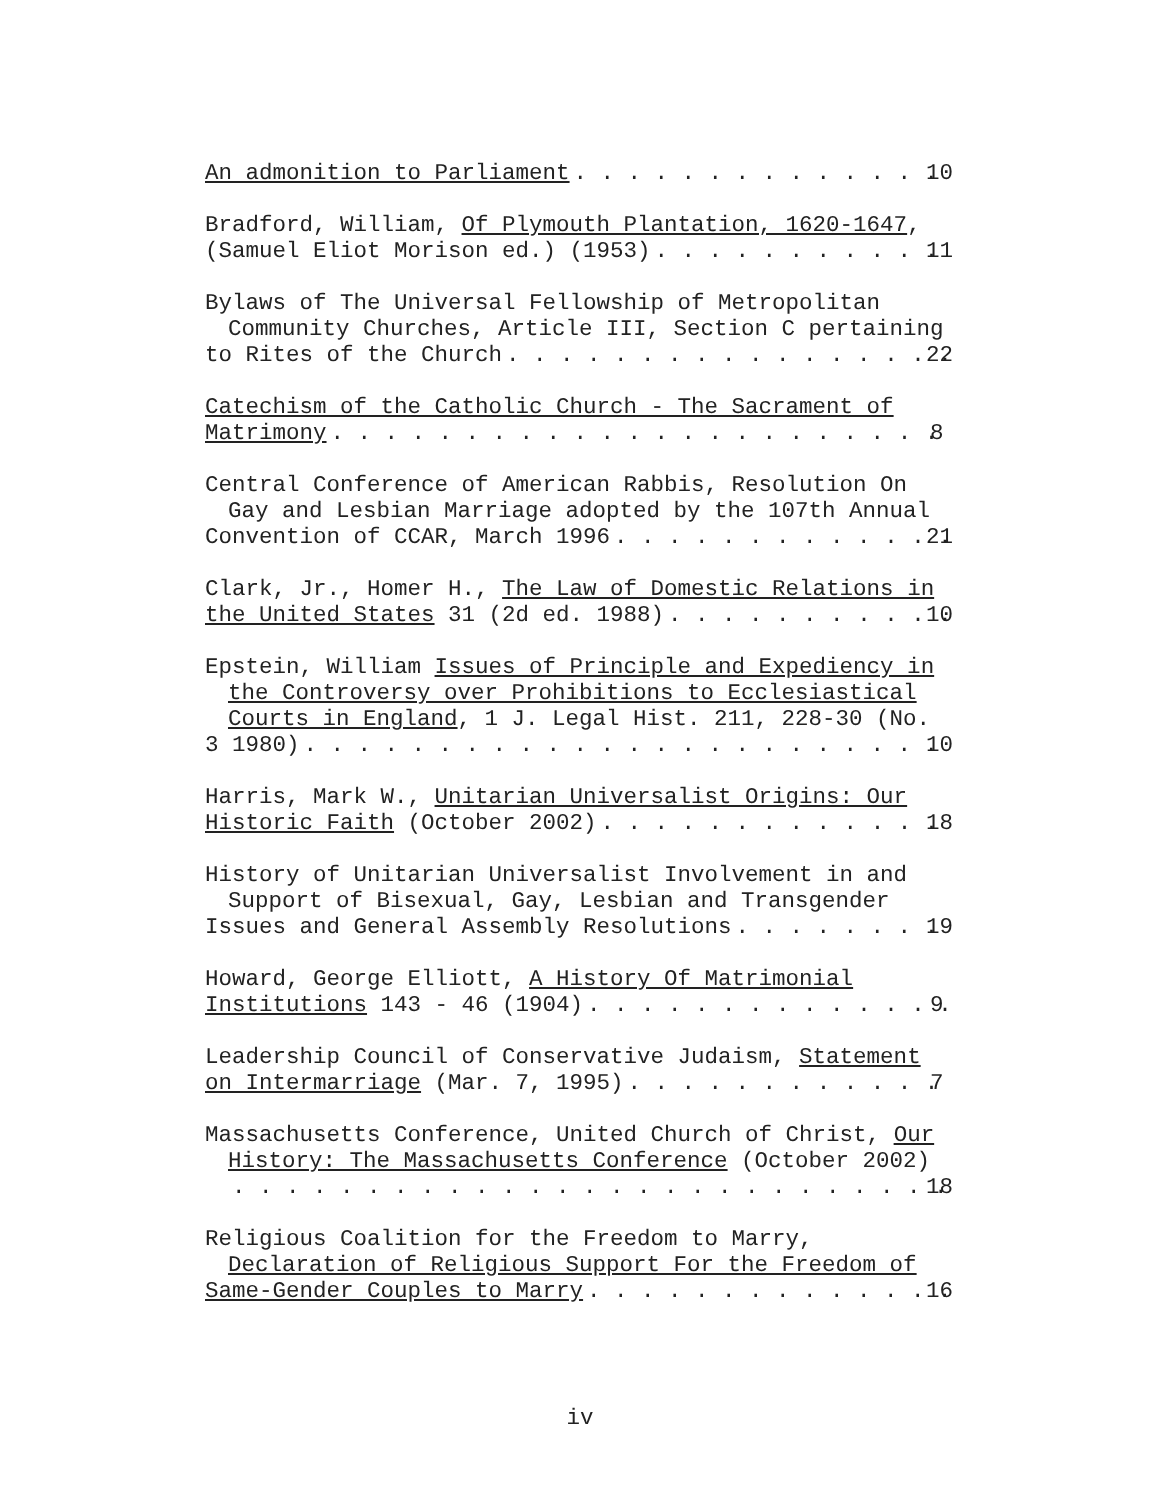An admonition to Parliament 10
Bradford, William, Of Plymouth Plantation, 1620-1647,
(Samuel Eliot Morison ed.) (1953) 11
Bylaws of The Universal Fellowship of Metropolitan Community Churches, Article III, Section C pertaining
to Rites of the Church 22
Catechism of the Catholic Church - The Sacrament of
Matrimony 8
Central Conference of American Rabbis, Resolution On Gay and Lesbian Marriage adopted by the 107th Annual
Convention of CCAR, March 1996 21
Clark, Jr., Homer H., The Law of Domestic Relations in
the United States 31 (2d ed. 1988) 10
Epstein, William Issues of Principle and Expediency in the Controversy over Prohibitions to Ecclesiastical Courts in England, 1 J. Legal Hist. 211, 228-30 (No.
3 1980) 10
Harris, Mark W., Unitarian Universalist Origins: Our
Historic Faith (October 2002) 18
History of Unitarian Universalist Involvement in and Support of Bisexual, Gay, Lesbian and Transgender
Issues and General Assembly Resolutions 19
Howard, George Elliott, A History Of Matrimonial
Institutions 143 - 46 (1904) 9
Leadership Council of Conservative Judaism, Statement
on Intermarriage (Mar. 7, 1995) 7
Massachusetts Conference, United Church of Christ, Our History: The Massachusetts Conference (October 2002)
18
Religious Coalition for the Freedom to Marry, Declaration of Religious Support For the Freedom of
Same-Gender Couples to Marry 16
iv